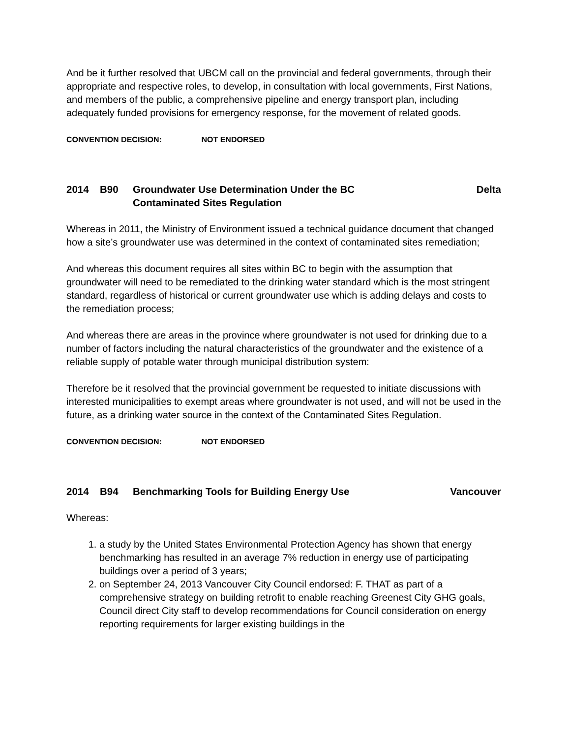And be it further resolved that UBCM call on the provincial and federal governments, through their appropriate and respective roles, to develop, in consultation with local governments, First Nations, and members of the public, a comprehensive pipeline and energy transport plan, including adequately funded provisions for emergency response, for the movement of related goods.
CONVENTION DECISION: NOT ENDORSED
2014 B90 Groundwater Use Determination Under the BC
Contaminated Sites Regulation
Delta
Whereas in 2011, the Ministry of Environment issued a technical guidance document that changed how a site’s groundwater use was determined in the context of contaminated sites remediation;
And whereas this document requires all sites within BC to begin with the assumption that groundwater will need to be remediated to the drinking water standard which is the most stringent standard, regardless of historical or current groundwater use which is adding delays and costs to the remediation process;
And whereas there are areas in the province where groundwater is not used for drinking due to a number of factors including the natural characteristics of the groundwater and the existence of a reliable supply of potable water through municipal distribution system:
Therefore be it resolved that the provincial government be requested to initiate discussions with interested municipalities to exempt areas where groundwater is not used, and will not be used in the future, as a drinking water source in the context of the Contaminated Sites Regulation.
CONVENTION DECISION: NOT ENDORSED
2014 B94 Benchmarking Tools for Building Energy Use
Vancouver
Whereas:
1. a study by the United States Environmental Protection Agency has shown that energy benchmarking has resulted in an average 7% reduction in energy use of participating buildings over a period of 3 years;
2. on September 24, 2013 Vancouver City Council endorsed: F. THAT as part of a comprehensive strategy on building retrofit to enable reaching Greenest City GHG goals, Council direct City staff to develop recommendations for Council consideration on energy reporting requirements for larger existing buildings in the